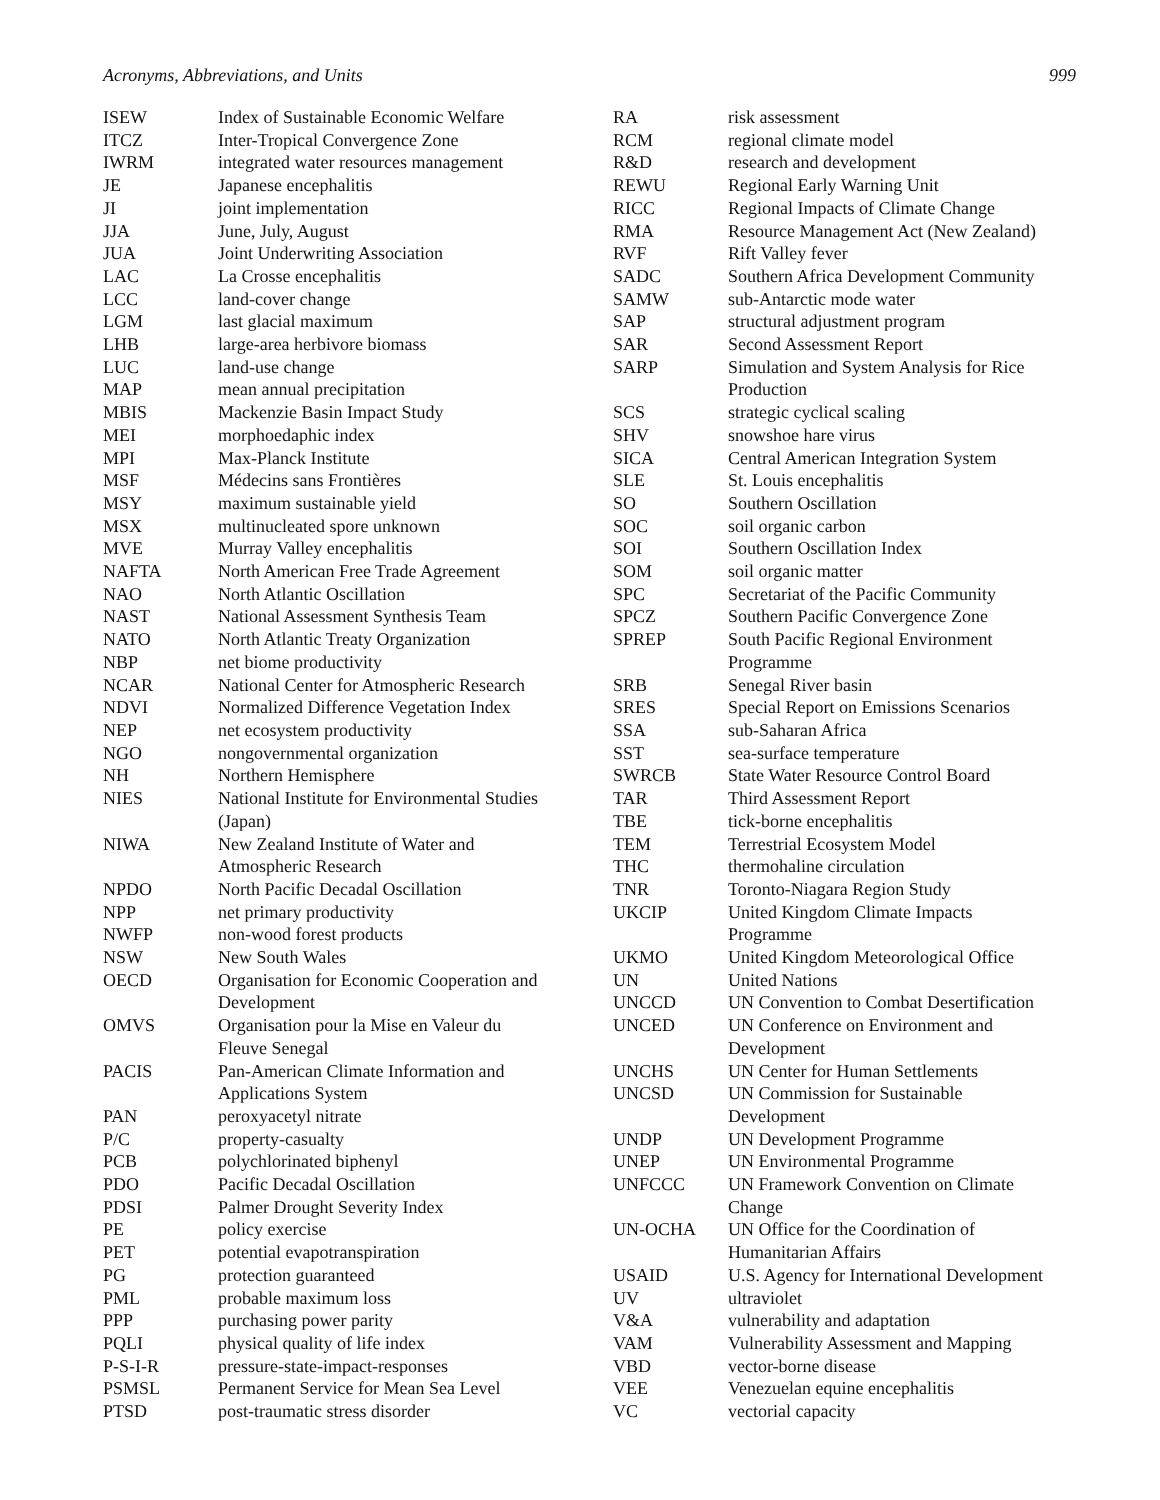Acronyms, Abbreviations, and Units 999
| ISEW | Index of Sustainable Economic Welfare |
| ITCZ | Inter-Tropical Convergence Zone |
| IWRM | integrated water resources management |
| JE | Japanese encephalitis |
| JI | joint implementation |
| JJA | June, July, August |
| JUA | Joint Underwriting Association |
| LAC | La Crosse encephalitis |
| LCC | land-cover change |
| LGM | last glacial maximum |
| LHB | large-area herbivore biomass |
| LUC | land-use change |
| MAP | mean annual precipitation |
| MBIS | Mackenzie Basin Impact Study |
| MEI | morphoedaphic index |
| MPI | Max-Planck Institute |
| MSF | Médecins sans Frontières |
| MSY | maximum sustainable yield |
| MSX | multinucleated spore unknown |
| MVE | Murray Valley encephalitis |
| NAFTA | North American Free Trade Agreement |
| NAO | North Atlantic Oscillation |
| NAST | National Assessment Synthesis Team |
| NATO | North Atlantic Treaty Organization |
| NBP | net biome productivity |
| NCAR | National Center for Atmospheric Research |
| NDVI | Normalized Difference Vegetation Index |
| NEP | net ecosystem productivity |
| NGO | nongovernmental organization |
| NH | Northern Hemisphere |
| NIES | National Institute for Environmental Studies (Japan) |
| NIWA | New Zealand Institute of Water and Atmospheric Research |
| NPDO | North Pacific Decadal Oscillation |
| NPP | net primary productivity |
| NWFP | non-wood forest products |
| NSW | New South Wales |
| OECD | Organisation for Economic Cooperation and Development |
| OMVS | Organisation pour la Mise en Valeur du Fleuve Senegal |
| PACIS | Pan-American Climate Information and Applications System |
| PAN | peroxyacetyl nitrate |
| P/C | property-casualty |
| PCB | polychlorinated biphenyl |
| PDO | Pacific Decadal Oscillation |
| PDSI | Palmer Drought Severity Index |
| PE | policy exercise |
| PET | potential evapotranspiration |
| PG | protection guaranteed |
| PML | probable maximum loss |
| PPP | purchasing power parity |
| PQLI | physical quality of life index |
| P-S-I-R | pressure-state-impact-responses |
| PSMSL | Permanent Service for Mean Sea Level |
| PTSD | post-traumatic stress disorder |
| RA | risk assessment |
| RCM | regional climate model |
| R&D | research and development |
| REWU | Regional Early Warning Unit |
| RICC | Regional Impacts of Climate Change |
| RMA | Resource Management Act (New Zealand) |
| RVF | Rift Valley fever |
| SADC | Southern Africa Development Community |
| SAMW | sub-Antarctic mode water |
| SAP | structural adjustment program |
| SAR | Second Assessment Report |
| SARP | Simulation and System Analysis for Rice Production |
| SCS | strategic cyclical scaling |
| SHV | snowshoe hare virus |
| SICA | Central American Integration System |
| SLE | St. Louis encephalitis |
| SO | Southern Oscillation |
| SOC | soil organic carbon |
| SOI | Southern Oscillation Index |
| SOM | soil organic matter |
| SPC | Secretariat of the Pacific Community |
| SPCZ | Southern Pacific Convergence Zone |
| SPREP | South Pacific Regional Environment Programme |
| SRB | Senegal River basin |
| SRES | Special Report on Emissions Scenarios |
| SSA | sub-Saharan Africa |
| SST | sea-surface temperature |
| SWRCB | State Water Resource Control Board |
| TAR | Third Assessment Report |
| TBE | tick-borne encephalitis |
| TEM | Terrestrial Ecosystem Model |
| THC | thermohaline circulation |
| TNR | Toronto-Niagara Region Study |
| UKCIP | United Kingdom Climate Impacts Programme |
| UKMO | United Kingdom Meteorological Office |
| UN | United Nations |
| UNCCD | UN Convention to Combat Desertification |
| UNCED | UN Conference on Environment and Development |
| UNCHS | UN Center for Human Settlements |
| UNCSD | UN Commission for Sustainable Development |
| UNDP | UN Development Programme |
| UNEP | UN Environmental Programme |
| UNFCCC | UN Framework Convention on Climate Change |
| UN-OCHA | UN Office for the Coordination of Humanitarian Affairs |
| USAID | U.S. Agency for International Development |
| UV | ultraviolet |
| V&A | vulnerability and adaptation |
| VAM | Vulnerability Assessment and Mapping |
| VBD | vector-borne disease |
| VEE | Venezuelan equine encephalitis |
| VC | vectorial capacity |